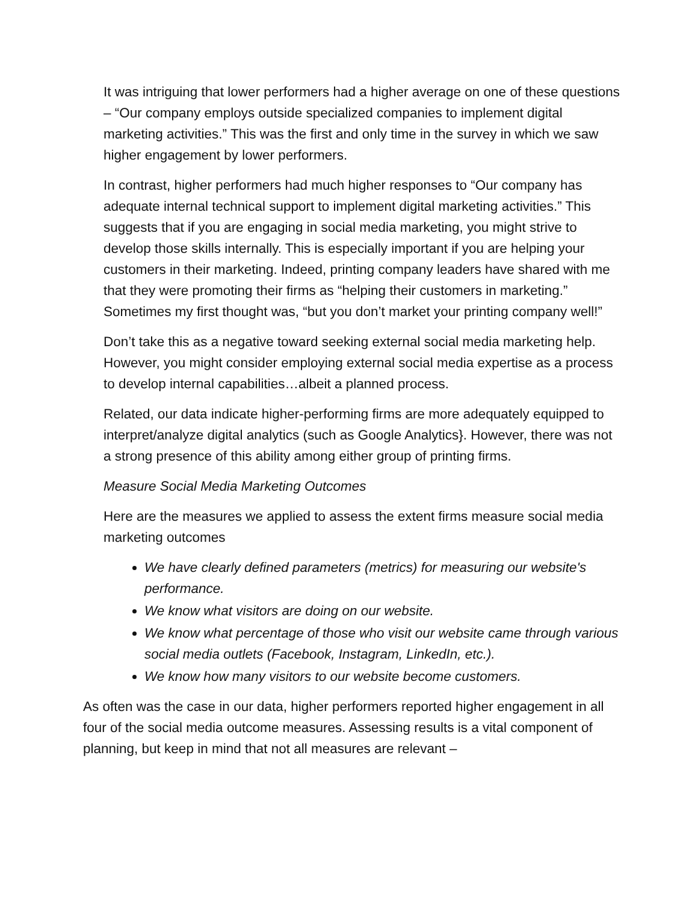It was intriguing that lower performers had a higher average on one of these questions – “Our company employs outside specialized companies to implement digital marketing activities.” This was the first and only time in the survey in which we saw higher engagement by lower performers.
In contrast, higher performers had much higher responses to “Our company has adequate internal technical support to implement digital marketing activities.” This suggests that if you are engaging in social media marketing, you might strive to develop those skills internally. This is especially important if you are helping your customers in their marketing. Indeed, printing company leaders have shared with me that they were promoting their firms as “helping their customers in marketing.” Sometimes my first thought was, “but you don’t market your printing company well!”
Don’t take this as a negative toward seeking external social media marketing help. However, you might consider employing external social media expertise as a process to develop internal capabilities…albeit a planned process.
Related, our data indicate higher-performing firms are more adequately equipped to interpret/analyze digital analytics (such as Google Analytics}. However, there was not a strong presence of this ability among either group of printing firms.
Measure Social Media Marketing Outcomes
Here are the measures we applied to assess the extent firms measure social media marketing outcomes
We have clearly defined parameters (metrics) for measuring our website's performance.
We know what visitors are doing on our website.
We know what percentage of those who visit our website came through various social media outlets (Facebook, Instagram, LinkedIn, etc.).
We know how many visitors to our website become customers.
As often was the case in our data, higher performers reported higher engagement in all four of the social media outcome measures. Assessing results is a vital component of planning, but keep in mind that not all measures are relevant –